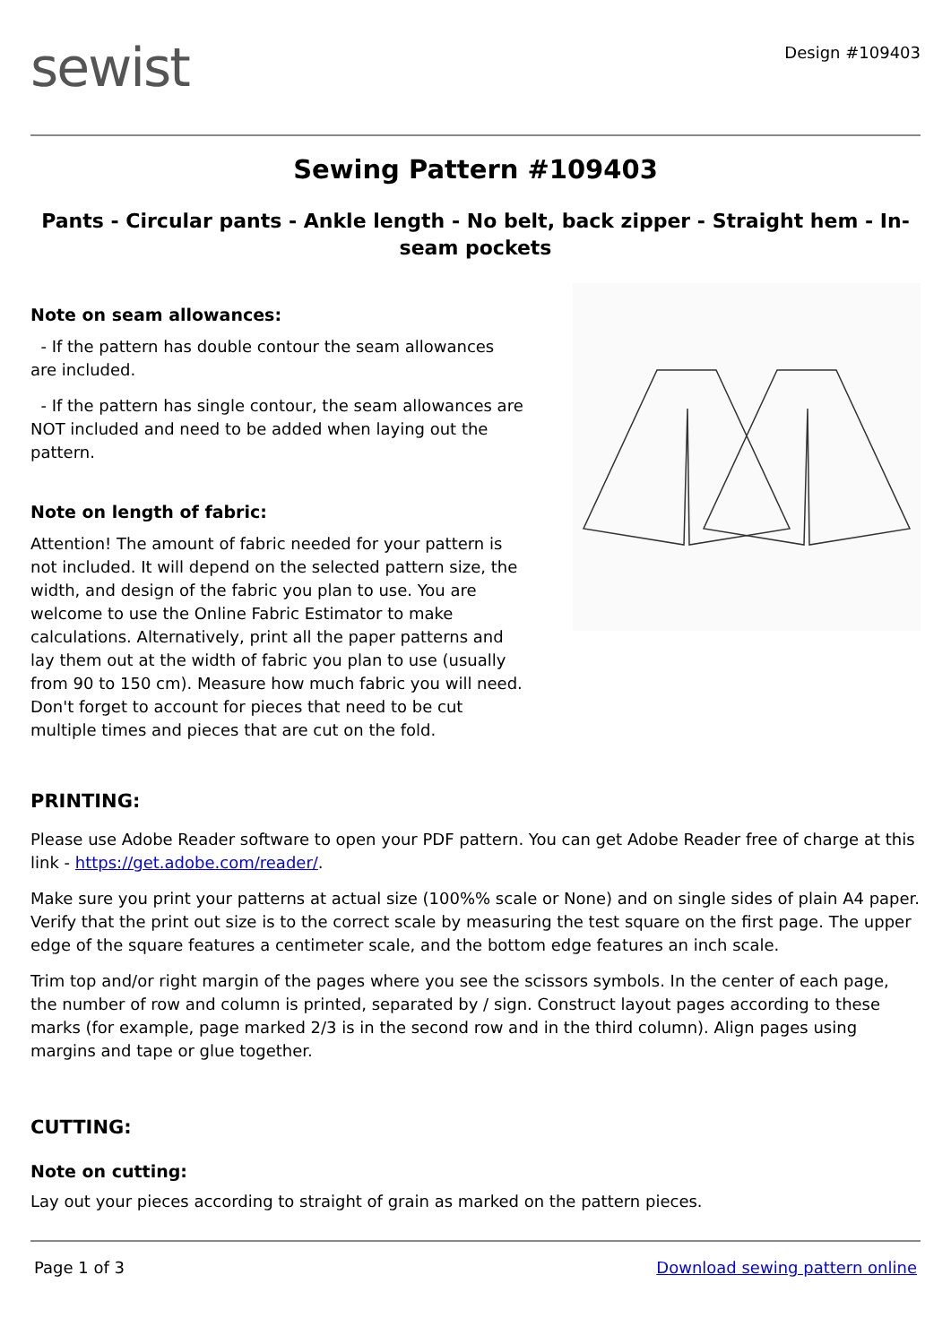sewist
Design #109403
Sewing Pattern #109403
Pants - Circular pants - Ankle length - No belt, back zipper - Straight hem - In-seam pockets
Note on seam allowances:
- If the pattern has double contour the seam allowances are included.
- If the pattern has single contour, the seam allowances are NOT included and need to be added when laying out the pattern.
Note on length of fabric:
Attention! The amount of fabric needed for your pattern is not included. It will depend on the selected pattern size, the width, and design of the fabric you plan to use. You are welcome to use the Online Fabric Estimator to make calculations. Alternatively, print all the paper patterns and lay them out at the width of fabric you plan to use (usually from 90 to 150 cm). Measure how much fabric you will need. Don't forget to account for pieces that need to be cut multiple times and pieces that are cut on the fold.
PRINTING:
Please use Adobe Reader software to open your PDF pattern. You can get Adobe Reader free of charge at this link - https://get.adobe.com/reader/.
Make sure you print your patterns at actual size (100%% scale or None) and on single sides of plain A4 paper. Verify that the print out size is to the correct scale by measuring the test square on the first page. The upper edge of the square features a centimeter scale, and the bottom edge features an inch scale.
Trim top and/or right margin of the pages where you see the scissors symbols. In the center of each page, the number of row and column is printed, separated by / sign. Construct layout pages according to these marks (for example, page marked 2/3 is in the second row and in the third column). Align pages using margins and tape or glue together.
CUTTING:
Note on cutting:
Lay out your pieces according to straight of grain as marked on the pattern pieces.
Page 1 of 3 Download sewing pattern online